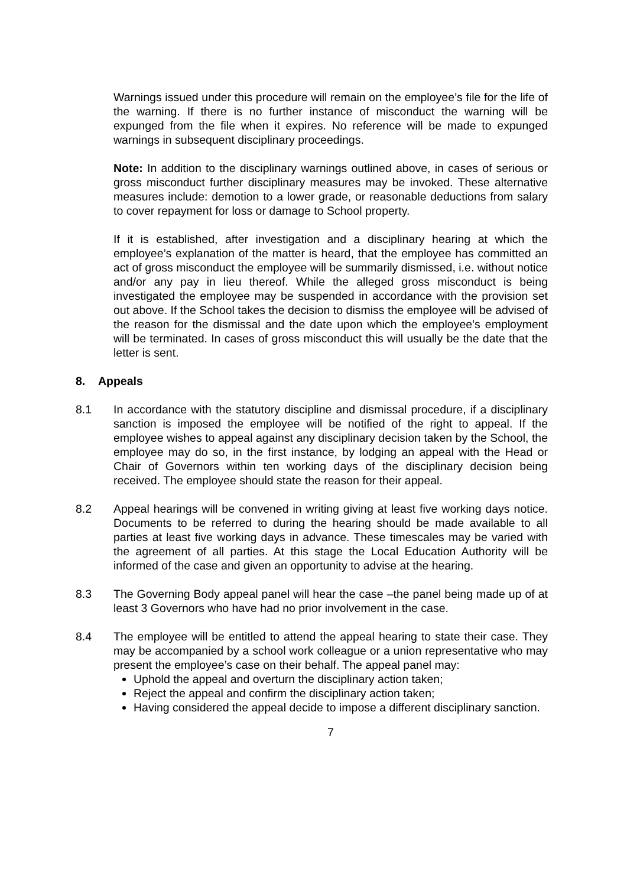Warnings issued under this procedure will remain on the employee’s file for the life of the warning. If there is no further instance of misconduct the warning will be expunged from the file when it expires. No reference will be made to expunged warnings in subsequent disciplinary proceedings.
Note: In addition to the disciplinary warnings outlined above, in cases of serious or gross misconduct further disciplinary measures may be invoked. These alternative measures include: demotion to a lower grade, or reasonable deductions from salary to cover repayment for loss or damage to School property.
If it is established, after investigation and a disciplinary hearing at which the employee’s explanation of the matter is heard, that the employee has committed an act of gross misconduct the employee will be summarily dismissed, i.e. without notice and/or any pay in lieu thereof. While the alleged gross misconduct is being investigated the employee may be suspended in accordance with the provision set out above. If the School takes the decision to dismiss the employee will be advised of the reason for the dismissal and the date upon which the employee’s employment will be terminated. In cases of gross misconduct this will usually be the date that the letter is sent.
8. Appeals
8.1 In accordance with the statutory discipline and dismissal procedure, if a disciplinary sanction is imposed the employee will be notified of the right to appeal. If the employee wishes to appeal against any disciplinary decision taken by the School, the employee may do so, in the first instance, by lodging an appeal with the Head or Chair of Governors within ten working days of the disciplinary decision being received. The employee should state the reason for their appeal.
8.2 Appeal hearings will be convened in writing giving at least five working days notice. Documents to be referred to during the hearing should be made available to all parties at least five working days in advance. These timescales may be varied with the agreement of all parties. At this stage the Local Education Authority will be informed of the case and given an opportunity to advise at the hearing.
8.3 The Governing Body appeal panel will hear the case –the panel being made up of at least 3 Governors who have had no prior involvement in the case.
8.4 The employee will be entitled to attend the appeal hearing to state their case. They may be accompanied by a school work colleague or a union representative who may present the employee’s case on their behalf. The appeal panel may:
Uphold the appeal and overturn the disciplinary action taken;
Reject the appeal and confirm the disciplinary action taken;
Having considered the appeal decide to impose a different disciplinary sanction.
7